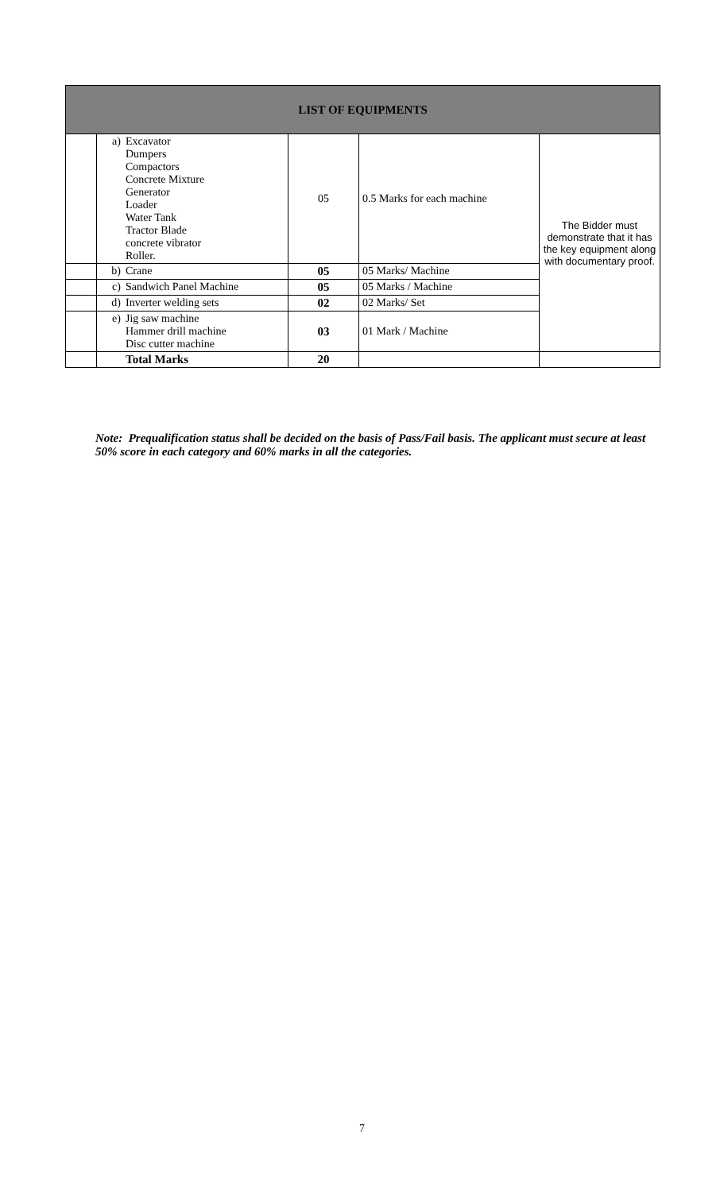| LIST OF EQUIPMENTS | | | | |
| --- | --- | --- | --- | --- |
| | a) Excavator Dumpers Compactors Concrete Mixture Generator Loader Water Tank Tractor Blade concrete vibrator Roller. | 05 | 0.5 Marks for each machine | The Bidder must demonstrate that it has the key equipment along with documentary proof. |
| | b) Crane | 05 | 05 Marks/ Machine | |
| | c) Sandwich Panel Machine | 05 | 05 Marks / Machine | |
| | d) Inverter welding sets | 02 | 02 Marks/ Set | |
| | e) Jig saw machine Hammer drill machine Disc cutter machine | 03 | 01 Mark / Machine | |
| | Total Marks | 20 | | |
Note: Prequalification status shall be decided on the basis of Pass/Fail basis. The applicant must secure at least 50% score in each category and 60% marks in all the categories.
7